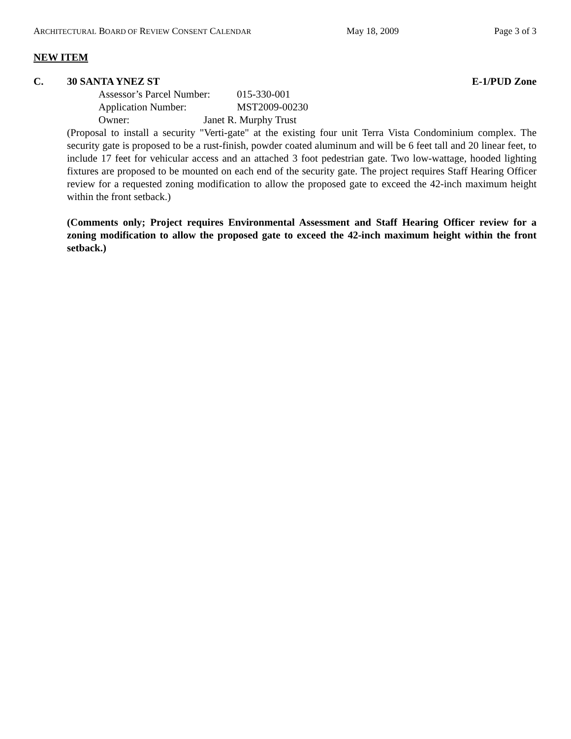ARCHITECTURAL BOARD OF REVIEW CONSENT CALENDAR May 18, 2009 Page 3 of 3
NEW ITEM
C. 30 SANTA YNEZ ST E-1/PUD Zone
Assessor’s Parcel Number: 015-330-001
Application Number: MST2009-00230
Owner: Janet R. Murphy Trust
(Proposal to install a security "Verti-gate" at the existing four unit Terra Vista Condominium complex. The security gate is proposed to be a rust-finish, powder coated aluminum and will be 6 feet tall and 20 linear feet, to include 17 feet for vehicular access and an attached 3 foot pedestrian gate. Two low-wattage, hooded lighting fixtures are proposed to be mounted on each end of the security gate. The project requires Staff Hearing Officer review for a requested zoning modification to allow the proposed gate to exceed the 42-inch maximum height within the front setback.)
(Comments only; Project requires Environmental Assessment and Staff Hearing Officer review for a zoning modification to allow the proposed gate to exceed the 42-inch maximum height within the front setback.)